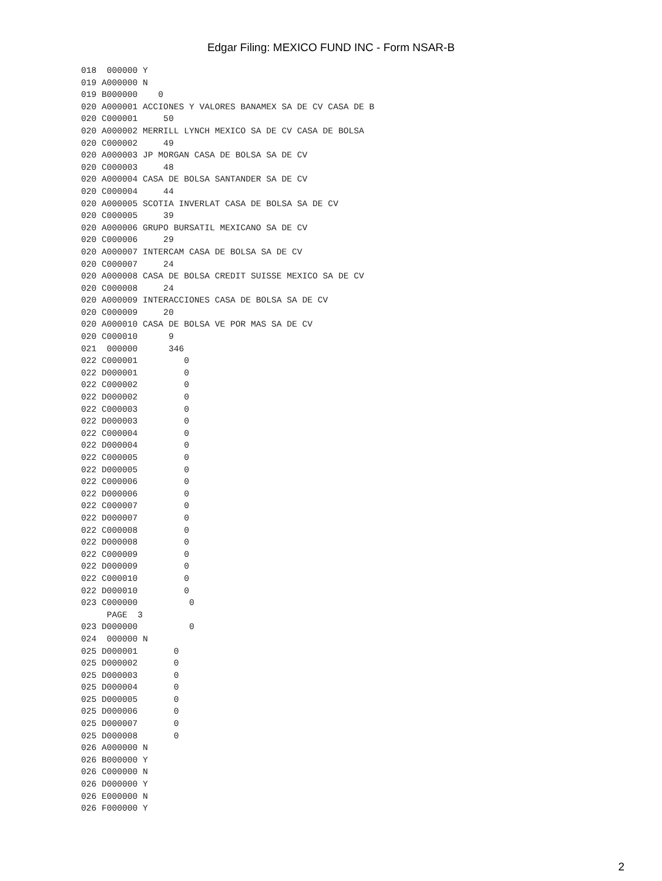Edgar Filing: MEXICO FUND INC - Form NSAR-B
018  000000 Y
019 A000000 N
019 B000000    0
020 A000001 ACCIONES Y VALORES BANAMEX SA DE CV CASA DE B
020 C000001     50
020 A000002 MERRILL LYNCH MEXICO SA DE CV CASA DE BOLSA
020 C000002     49
020 A000003 JP MORGAN CASA DE BOLSA SA DE CV
020 C000003     48
020 A000004 CASA DE BOLSA SANTANDER SA DE CV
020 C000004     44
020 A000005 SCOTIA INVERLAT CASA DE BOLSA SA DE CV
020 C000005     39
020 A000006 GRUPO BURSATIL MEXICANO SA DE CV
020 C000006     29
020 A000007 INTERCAM CASA DE BOLSA SA DE CV
020 C000007     24
020 A000008 CASA DE BOLSA CREDIT SUISSE MEXICO SA DE CV
020 C000008     24
020 A000009 INTERACCIONES CASA DE BOLSA SA DE CV
020 C000009     20
020 A000010 CASA DE BOLSA VE POR MAS SA DE CV
020 C000010      9
021  000000      346
022 C000001         0
022 D000001         0
022 C000002         0
022 D000002         0
022 C000003         0
022 D000003         0
022 C000004         0
022 D000004         0
022 C000005         0
022 D000005         0
022 C000006         0
022 D000006         0
022 C000007         0
022 D000007         0
022 C000008         0
022 D000008         0
022 C000009         0
022 D000009         0
022 C000010         0
022 D000010         0
023 C000000          0
     PAGE  3
023 D000000          0
024  000000 N
025 D000001       0
025 D000002       0
025 D000003       0
025 D000004       0
025 D000005       0
025 D000006       0
025 D000007       0
025 D000008       0
026 A000000 N
026 B000000 Y
026 C000000 N
026 D000000 Y
026 E000000 N
026 F000000 Y
2